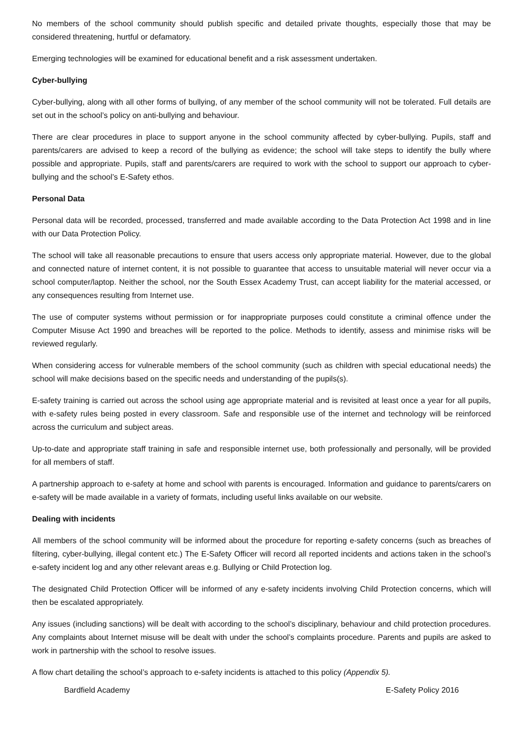No members of the school community should publish specific and detailed private thoughts, especially those that may be considered threatening, hurtful or defamatory.
Emerging technologies will be examined for educational benefit and a risk assessment undertaken.
Cyber-bullying
Cyber-bullying, along with all other forms of bullying, of any member of the school community will not be tolerated. Full details are set out in the school’s policy on anti-bullying and behaviour.
There are clear procedures in place to support anyone in the school community affected by cyber-bullying. Pupils, staff and parents/carers are advised to keep a record of the bullying as evidence; the school will take steps to identify the bully where possible and appropriate. Pupils, staff and parents/carers are required to work with the school to support our approach to cyber-bullying and the school’s E-Safety ethos.
Personal Data
Personal data will be recorded, processed, transferred and made available according to the Data Protection Act 1998 and in line with our Data Protection Policy.
The school will take all reasonable precautions to ensure that users access only appropriate material. However, due to the global and connected nature of internet content, it is not possible to guarantee that access to unsuitable material will never occur via a school computer/laptop. Neither the school, nor the South Essex Academy Trust, can accept liability for the material accessed, or any consequences resulting from Internet use.
The use of computer systems without permission or for inappropriate purposes could constitute a criminal offence under the Computer Misuse Act 1990 and breaches will be reported to the police. Methods to identify, assess and minimise risks will be reviewed regularly.
When considering access for vulnerable members of the school community (such as children with special educational needs) the school will make decisions based on the specific needs and understanding of the pupils(s).
E-safety training is carried out across the school using age appropriate material and is revisited at least once a year for all pupils, with e-safety rules being posted in every classroom. Safe and responsible use of the internet and technology will be reinforced across the curriculum and subject areas.
Up-to-date and appropriate staff training in safe and responsible internet use, both professionally and personally, will be provided for all members of staff.
A partnership approach to e-safety at home and school with parents is encouraged. Information and guidance to parents/carers on e-safety will be made available in a variety of formats, including useful links available on our website.
Dealing with incidents
All members of the school community will be informed about the procedure for reporting e-safety concerns (such as breaches of filtering, cyber-bullying, illegal content etc.) The E-Safety Officer will record all reported incidents and actions taken in the school’s e-safety incident log and any other relevant areas e.g. Bullying or Child Protection log.
The designated Child Protection Officer will be informed of any e-safety incidents involving Child Protection concerns, which will then be escalated appropriately.
Any issues (including sanctions) will be dealt with according to the school’s disciplinary, behaviour and child protection procedures. Any complaints about Internet misuse will be dealt with under the school’s complaints procedure. Parents and pupils are asked to work in partnership with the school to resolve issues.
A flow chart detailing the school’s approach to e-safety incidents is attached to this policy (Appendix 5).
Bardfield Academy E-Safety Policy 2016